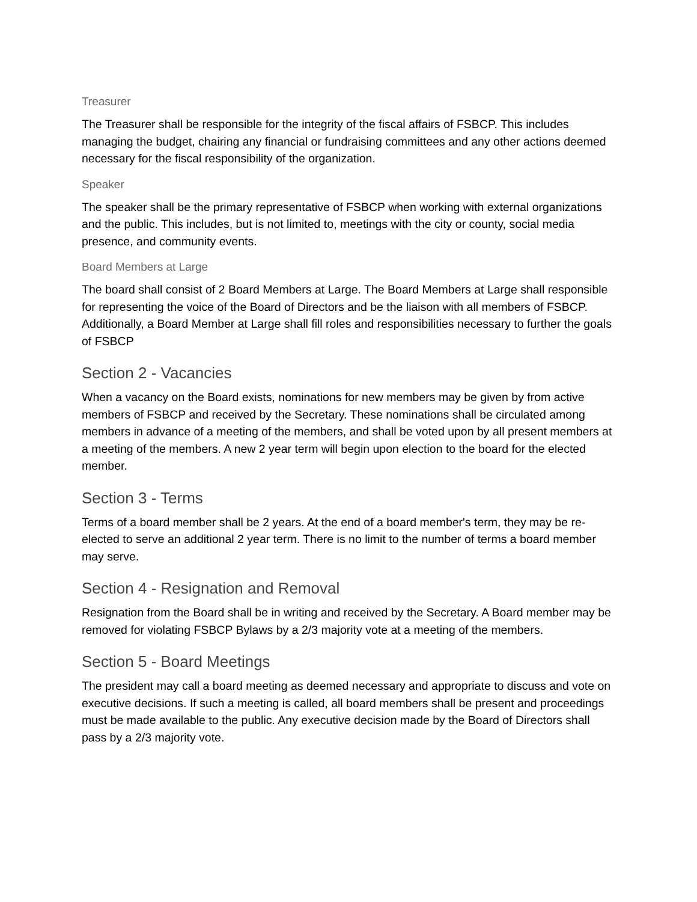Treasurer
The Treasurer shall be responsible for the integrity of the fiscal affairs of FSBCP. This includes managing the budget, chairing any financial or fundraising committees and any other actions deemed necessary for the fiscal responsibility of the organization.
Speaker
The speaker shall be the primary representative of FSBCP when working with external organizations and the public. This includes, but is not limited to, meetings with the city or county, social media presence, and community events.
Board Members at Large
The board shall consist of 2 Board Members at Large. The Board Members at Large shall responsible for representing the voice of the Board of Directors and be the liaison with all members of FSBCP. Additionally, a Board Member at Large shall fill roles and responsibilities necessary to further the goals of FSBCP
Section 2 - Vacancies
When a vacancy on the Board exists, nominations for new members may be given by from active members of FSBCP and received by the Secretary. These nominations shall be circulated among members in advance of a meeting of the members, and shall be voted upon by all present members at a meeting of the members. A new 2 year term will begin upon election to the board for the elected member.
Section 3 - Terms
Terms of a board member shall be 2 years. At the end of a board member's term, they may be re-elected to serve an additional 2 year term. There is no limit to the number of terms a board member may serve.
Section 4 - Resignation and Removal
Resignation from the Board shall be in writing and received by the Secretary. A Board member may be removed for violating FSBCP Bylaws by a 2/3 majority vote at a meeting of the members.
Section 5 - Board Meetings
The president may call a board meeting as deemed necessary and appropriate to discuss and vote on executive decisions. If such a meeting is called, all board members shall be present and proceedings must be made available to the public. Any executive decision made by the Board of Directors shall pass by a 2/3 majority vote.